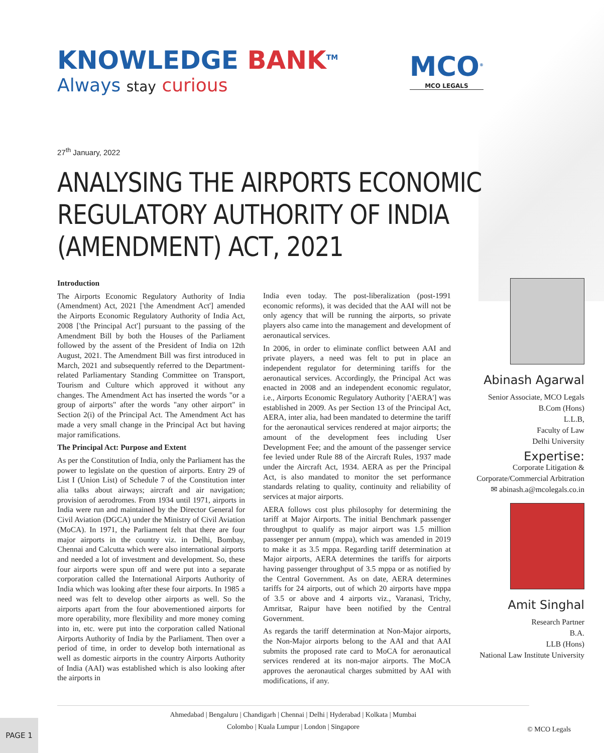KNOWLEDGE BANK<sup>TM</sup>
Always stay curious
MCO<sup>®</sup>
MCO LEGALS
27<sup>th</sup> January, 2022
ANALYSING THE AIRPORTS ECONOMIC REGULATORY AUTHORITY OF INDIA (AMENDMENT) ACT, 2021
Introduction
The Airports Economic Regulatory Authority of India (Amendment) Act, 2021 ['the Amendment Act'] amended the Airports Economic Regulatory Authority of India Act, 2008 ['the Principal Act'] pursuant to the passing of the Amendment Bill by both the Houses of the Parliament followed by the assent of the President of India on 12th August, 2021. The Amendment Bill was first introduced in March, 2021 and subsequently referred to the Department-related Parliamentary Standing Committee on Transport, Tourism and Culture which approved it without any changes. The Amendment Act has inserted the words "or a group of airports" after the words "any other airport" in Section 2(i) of the Principal Act. The Amendment Act has made a very small change in the Principal Act but having major ramifications.
The Principal Act: Purpose and Extent
As per the Constitution of India, only the Parliament has the power to legislate on the question of airports. Entry 29 of List I (Union List) of Schedule 7 of the Constitution inter alia talks about airways; aircraft and air navigation; provision of aerodromes. From 1934 until 1971, airports in India were run and maintained by the Director General for Civil Aviation (DGCA) under the Ministry of Civil Aviation (MoCA). In 1971, the Parliament felt that there are four major airports in the country viz. in Delhi, Bombay, Chennai and Calcutta which were also international airports and needed a lot of investment and development. So, these four airports were spun off and were put into a separate corporation called the International Airports Authority of India which was looking after these four airports. In 1985 a need was felt to develop other airports as well. So the airports apart from the four abovementioned airports for more operability, more flexibility and more money coming into in, etc. were put into the corporation called National Airports Authority of India by the Parliament. Then over a period of time, in order to develop both international as well as domestic airports in the country Airports Authority of India (AAI) was established which is also looking after the airports in
India even today. The post-liberalization (post-1991 economic reforms), it was decided that the AAI will not be only agency that will be running the airports, so private players also came into the management and development of aeronautical services.
In 2006, in order to eliminate conflict between AAI and private players, a need was felt to put in place an independent regulator for determining tariffs for the aeronautical services. Accordingly, the Principal Act was enacted in 2008 and an independent economic regulator, i.e., Airports Economic Regulatory Authority ['AERA'] was established in 2009. As per Section 13 of the Principal Act, AERA, inter alia, had been mandated to determine the tariff for the aeronautical services rendered at major airports; the amount of the development fees including User Development Fee; and the amount of the passenger service fee levied under Rule 88 of the Aircraft Rules, 1937 made under the Aircraft Act, 1934. AERA as per the Principal Act, is also mandated to monitor the set performance standards relating to quality, continuity and reliability of services at major airports.
AERA follows cost plus philosophy for determining the tariff at Major Airports. The initial Benchmark passenger throughput to qualify as major airport was 1.5 million passenger per annum (mppa), which was amended in 2019 to make it as 3.5 mppa. Regarding tariff determination at Major airports, AERA determines the tariffs for airports having passenger throughput of 3.5 mppa or as notified by the Central Government. As on date, AERA determines tariffs for 24 airports, out of which 20 airports have mppa of 3.5 or above and 4 airports viz., Varanasi, Trichy, Amritsar, Raipur have been notified by the Central Government.
As regards the tariff determination at Non-Major airports, the Non-Major airports belong to the AAI and that AAI submits the proposed rate card to MoCA for aeronautical services rendered at its non-major airports. The MoCA approves the aeronautical charges submitted by AAI with modifications, if any.
Abinash Agarwal
Senior Associate, MCO Legals
B.Com (Hons)
L.L.B,
Faculty of Law
Delhi University
Expertise:
Corporate Litigation & Corporate/Commercial Arbitration
✉ abinash.a@mcolegals.co.in
Amit Singhal
Research Partner
B.A.
LLB (Hons)
National Law Institute University
Ahmedabad | Bengaluru | Chandigarh | Chennai | Delhi | Hyderabad | Kolkata | Mumbai
Colombo | Kuala Lumpur | London | Singapore
PAGE 1
© MCO Legals